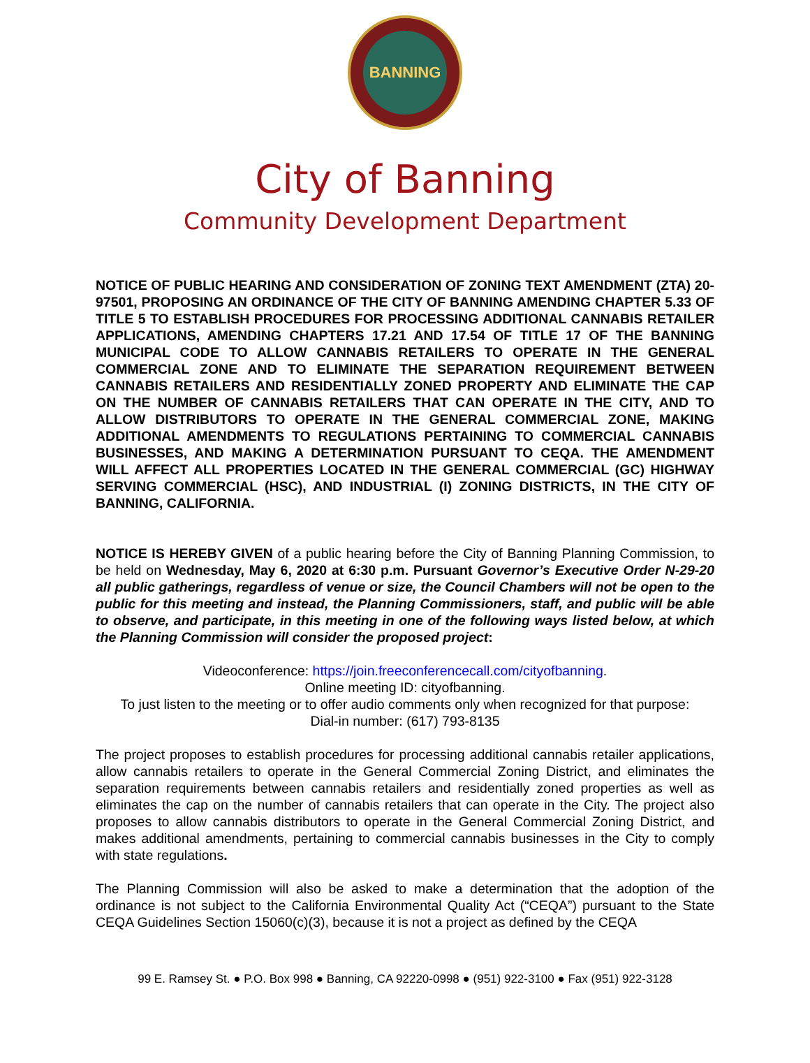BANNING
City of Banning
Community Development Department
NOTICE OF PUBLIC HEARING AND CONSIDERATION OF ZONING TEXT AMENDMENT (ZTA) 20-97501, PROPOSING AN ORDINANCE OF THE CITY OF BANNING AMENDING CHAPTER 5.33 OF TITLE 5 TO ESTABLISH PROCEDURES FOR PROCESSING ADDITIONAL CANNABIS RETAILER APPLICATIONS, AMENDING CHAPTERS 17.21 AND 17.54 OF TITLE 17 OF THE BANNING MUNICIPAL CODE TO ALLOW CANNABIS RETAILERS TO OPERATE IN THE GENERAL COMMERCIAL ZONE AND TO ELIMINATE THE SEPARATION REQUIREMENT BETWEEN CANNABIS RETAILERS AND RESIDENTIALLY ZONED PROPERTY AND ELIMINATE THE CAP ON THE NUMBER OF CANNABIS RETAILERS THAT CAN OPERATE IN THE CITY, AND TO ALLOW DISTRIBUTORS TO OPERATE IN THE GENERAL COMMERCIAL ZONE, MAKING ADDITIONAL AMENDMENTS TO REGULATIONS PERTAINING TO COMMERCIAL CANNABIS BUSINESSES, AND MAKING A DETERMINATION PURSUANT TO CEQA. THE AMENDMENT WILL AFFECT ALL PROPERTIES LOCATED IN THE GENERAL COMMERCIAL (GC) HIGHWAY SERVING COMMERCIAL (HSC), AND INDUSTRIAL (I) ZONING DISTRICTS, IN THE CITY OF BANNING, CALIFORNIA.
NOTICE IS HEREBY GIVEN of a public hearing before the City of Banning Planning Commission, to be held on Wednesday, May 6, 2020 at 6:30 p.m. Pursuant Governor’s Executive Order N-29-20 all public gatherings, regardless of venue or size, the Council Chambers will not be open to the public for this meeting and instead, the Planning Commissioners, staff, and public will be able to observe, and participate, in this meeting in one of the following ways listed below, at which the Planning Commission will consider the proposed project:
Videoconference: https://join.freeconferencecall.com/cityofbanning.
Online meeting ID: cityofbanning.
To just listen to the meeting or to offer audio comments only when recognized for that purpose:
Dial-in number: (617) 793-8135
The project proposes to establish procedures for processing additional cannabis retailer applications, allow cannabis retailers to operate in the General Commercial Zoning District, and eliminates the separation requirements between cannabis retailers and residentially zoned properties as well as eliminates the cap on the number of cannabis retailers that can operate in the City. The project also proposes to allow cannabis distributors to operate in the General Commercial Zoning District, and makes additional amendments, pertaining to commercial cannabis businesses in the City to comply with state regulations.
The Planning Commission will also be asked to make a determination that the adoption of the ordinance is not subject to the California Environmental Quality Act (“CEQA”) pursuant to the State CEQA Guidelines Section 15060(c)(3), because it is not a project as defined by the CEQA
99 E. Ramsey St. ● P.O. Box 998 ● Banning, CA 92220-0998 ● (951) 922-3100 ● Fax (951) 922-3128